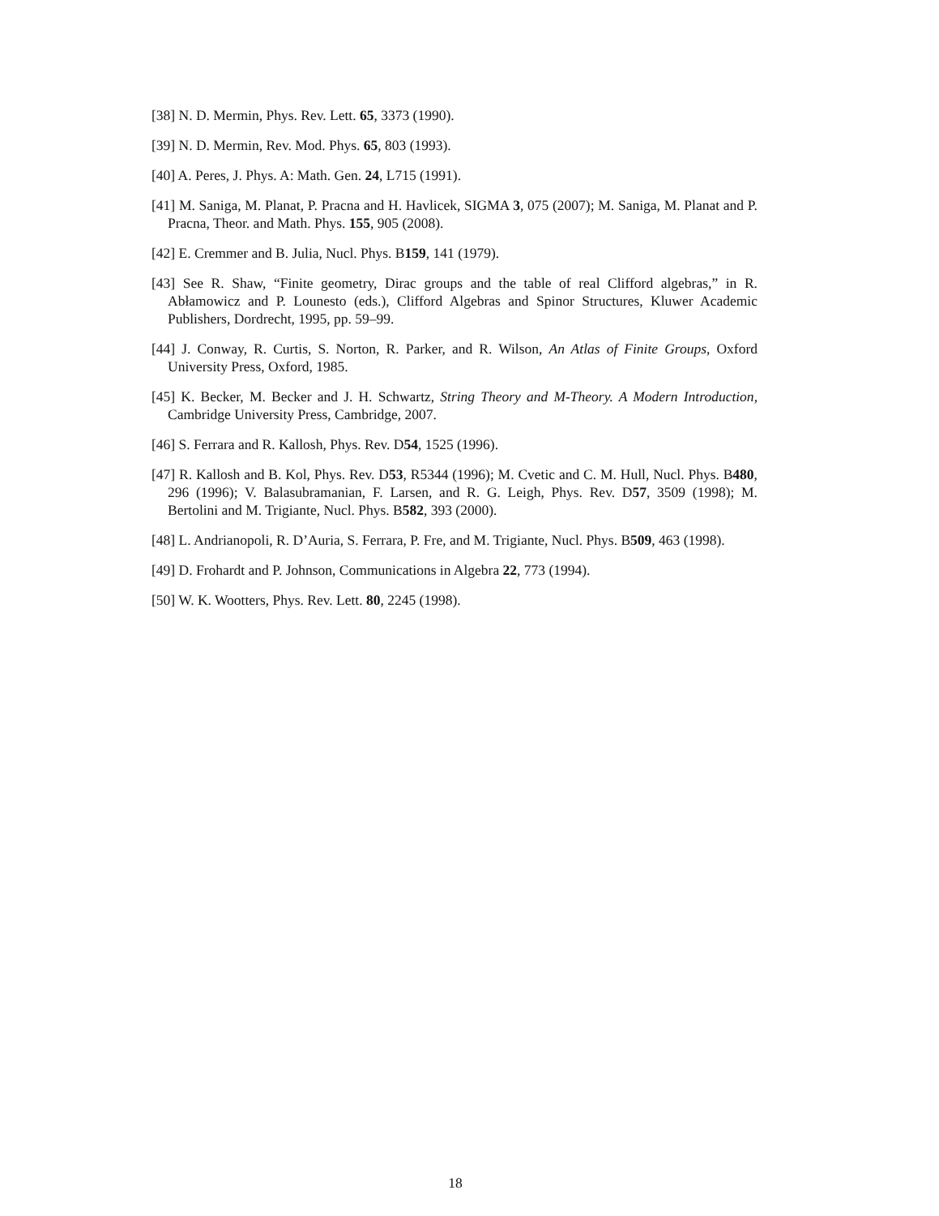[38] N. D. Mermin, Phys. Rev. Lett. 65, 3373 (1990).
[39] N. D. Mermin, Rev. Mod. Phys. 65, 803 (1993).
[40] A. Peres, J. Phys. A: Math. Gen. 24, L715 (1991).
[41] M. Saniga, M. Planat, P. Pracna and H. Havlicek, SIGMA 3, 075 (2007); M. Saniga, M. Planat and P. Pracna, Theor. and Math. Phys. 155, 905 (2008).
[42] E. Cremmer and B. Julia, Nucl. Phys. B159, 141 (1979).
[43] See R. Shaw, “Finite geometry, Dirac groups and the table of real Clifford algebras,” in R. Abłamowicz and P. Lounesto (eds.), Clifford Algebras and Spinor Structures, Kluwer Academic Publishers, Dordrecht, 1995, pp. 59–99.
[44] J. Conway, R. Curtis, S. Norton, R. Parker, and R. Wilson, An Atlas of Finite Groups, Oxford University Press, Oxford, 1985.
[45] K. Becker, M. Becker and J. H. Schwartz, String Theory and M-Theory. A Modern Introduction, Cambridge University Press, Cambridge, 2007.
[46] S. Ferrara and R. Kallosh, Phys. Rev. D54, 1525 (1996).
[47] R. Kallosh and B. Kol, Phys. Rev. D53, R5344 (1996); M. Cvetic and C. M. Hull, Nucl. Phys. B480, 296 (1996); V. Balasubramanian, F. Larsen, and R. G. Leigh, Phys. Rev. D57, 3509 (1998); M. Bertolini and M. Trigiante, Nucl. Phys. B582, 393 (2000).
[48] L. Andrianopoli, R. D’Auria, S. Ferrara, P. Fre, and M. Trigiante, Nucl. Phys. B509, 463 (1998).
[49] D. Frohardt and P. Johnson, Communications in Algebra 22, 773 (1994).
[50] W. K. Wootters, Phys. Rev. Lett. 80, 2245 (1998).
18